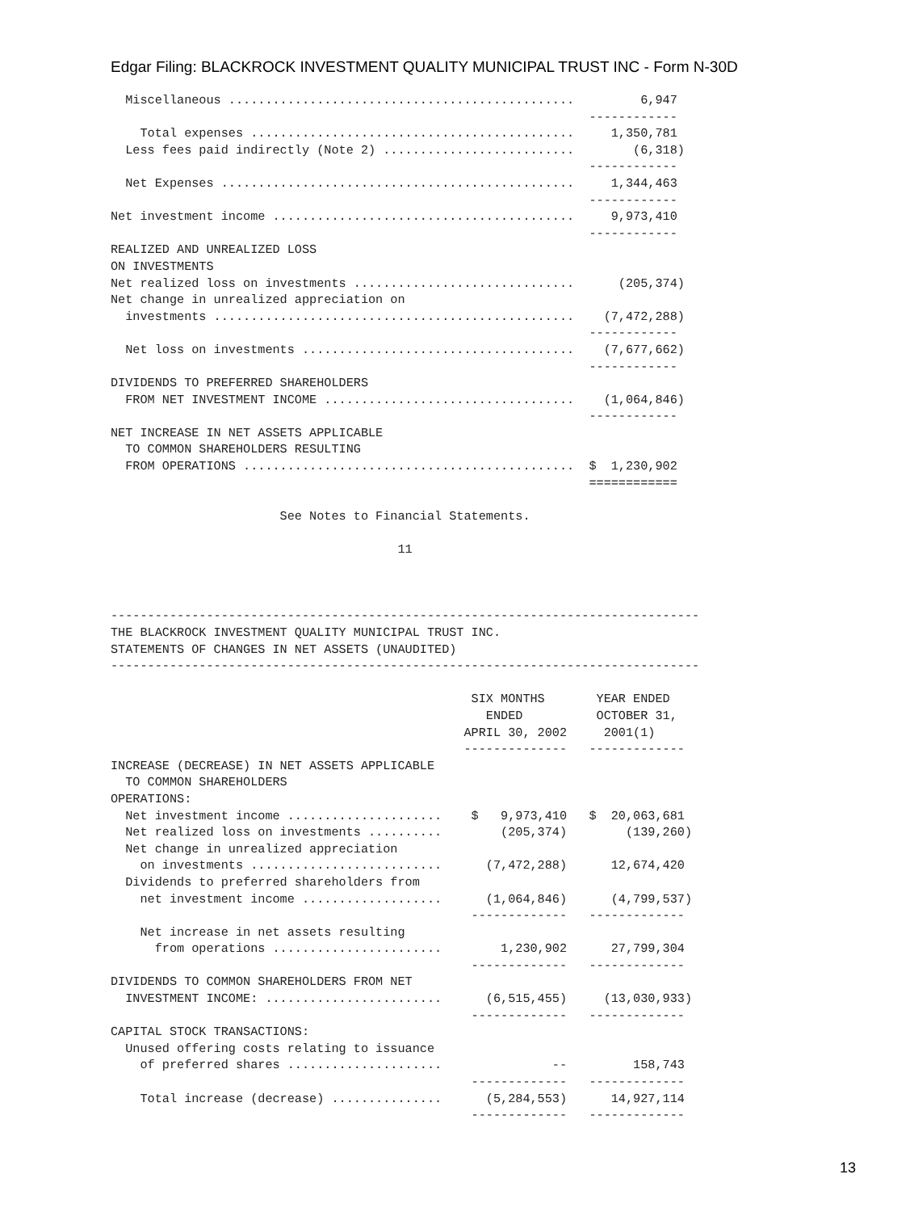Edgar Filing: BLACKROCK INVESTMENT QUALITY MUNICIPAL TRUST INC - Form N-30D
  Miscellaneous ...............................................         6,947
                                                                 ------------
    Total expenses ............................................     1,350,781
  Less fees paid indirectly (Note 2) ..........................        (6,318)
                                                                 ------------
  Net Expenses ................................................     1,344,463
                                                                 ------------
Net investment income .........................................     9,973,410
                                                                 ------------
REALIZED AND UNREALIZED LOSS
ON INVESTMENTS
Net realized loss on investments ..............................      (205,374)
Net change in unrealized appreciation on
  investments .................................................    (7,472,288)
                                                                 ------------
  Net loss on investments .....................................    (7,677,662)
                                                                 ------------
DIVIDENDS TO PREFERRED SHAREHOLDERS
  FROM NET INVESTMENT INCOME ..................................    (1,064,846)
                                                                 ------------
NET INCREASE IN NET ASSETS APPLICABLE
  TO COMMON SHAREHOLDERS RESULTING
  FROM OPERATIONS .............................................  $  1,230,902
                                                                 ============

                       See Notes to Financial Statements.

                                       11



--------------------------------------------------------------------------------
THE BLACKROCK INVESTMENT QUALITY MUNICIPAL TRUST INC.
STATEMENTS OF CHANGES IN NET ASSETS (UNAUDITED)
--------------------------------------------------------------------------------

                                                 SIX MONTHS       YEAR ENDED
                                                   ENDED          OCTOBER 31,
                                                APRIL 30, 2002     2001(1)
                                                --------------   -------------
INCREASE (DECREASE) IN NET ASSETS APPLICABLE
  TO COMMON SHAREHOLDERS
OPERATIONS:
  Net investment income .....................    $   9,973,410   $  20,063,681
  Net realized loss on investments ..........        (205,374)        (139,260)
  Net change in unrealized appreciation
    on investments ..........................      (7,472,288)      12,674,420
  Dividends to preferred shareholders from
    net investment income ...................      (1,064,846)      (4,799,537)
                                                 -------------   -------------
    Net increase in net assets resulting
      from operations .......................        1,230,902      27,799,304
                                                 -------------   -------------
DIVIDENDS TO COMMON SHAREHOLDERS FROM NET
  INVESTMENT INCOME: ........................      (6,515,455)     (13,030,933)
                                                 -------------   -------------
CAPITAL STOCK TRANSACTIONS:
  Unused offering costs relating to issuance
    of preferred shares .....................               --         158,743
                                                 -------------   -------------
    Total increase (decrease) ...............      (5,284,553)      14,927,114
                                                 -------------   -------------
13